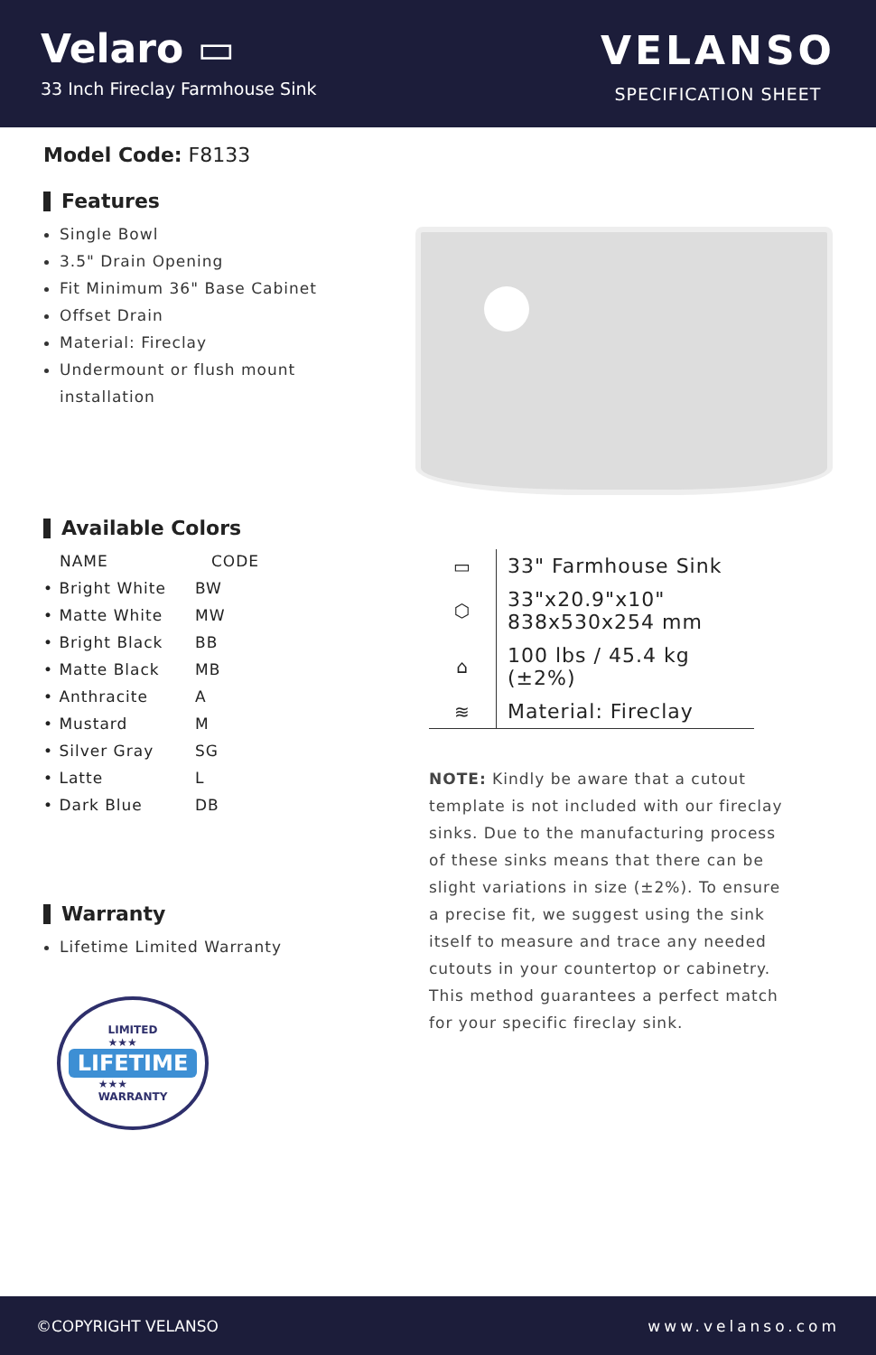Velaro ▭
33 Inch Fireclay Farmhouse Sink
VELANSO
SPECIFICATION SHEET
Model Code: F8133
Features
Single Bowl
3.5" Drain Opening
Fit Minimum 36" Base Cabinet
Offset Drain
Material: Fireclay
Undermount or flush mount installation
Available Colors
| NAME | CODE |
| --- | --- |
| • Bright White | BW |
| • Matte White | MW |
| • Bright Black | BB |
| • Matte Black | MB |
| • Anthracite | A |
| • Mustard | M |
| • Silver Gray | SG |
| • Latte | L |
| • Dark Blue | DB |
Warranty
Lifetime Limited Warranty
LIMITED
★★★
LIFETIME
★★★
WARRANTY
| ▭ | 33" Farmhouse Sink |
| ⬡ | 33"x20.9"x10" 838x530x254 mm |
| ⌂ | 100 lbs / 45.4 kg (±2%) |
| ≋ | Material: Fireclay |
NOTE: Kindly be aware that a cutout template is not included with our fireclay sinks. Due to the manufacturing process of these sinks means that there can be slight variations in size (±2%). To ensure a precise fit, we suggest using the sink itself to measure and trace any needed cutouts in your countertop or cabinetry. This method guarantees a perfect match for your specific fireclay sink.
©COPYRIGHT VELANSO www.velanso.com